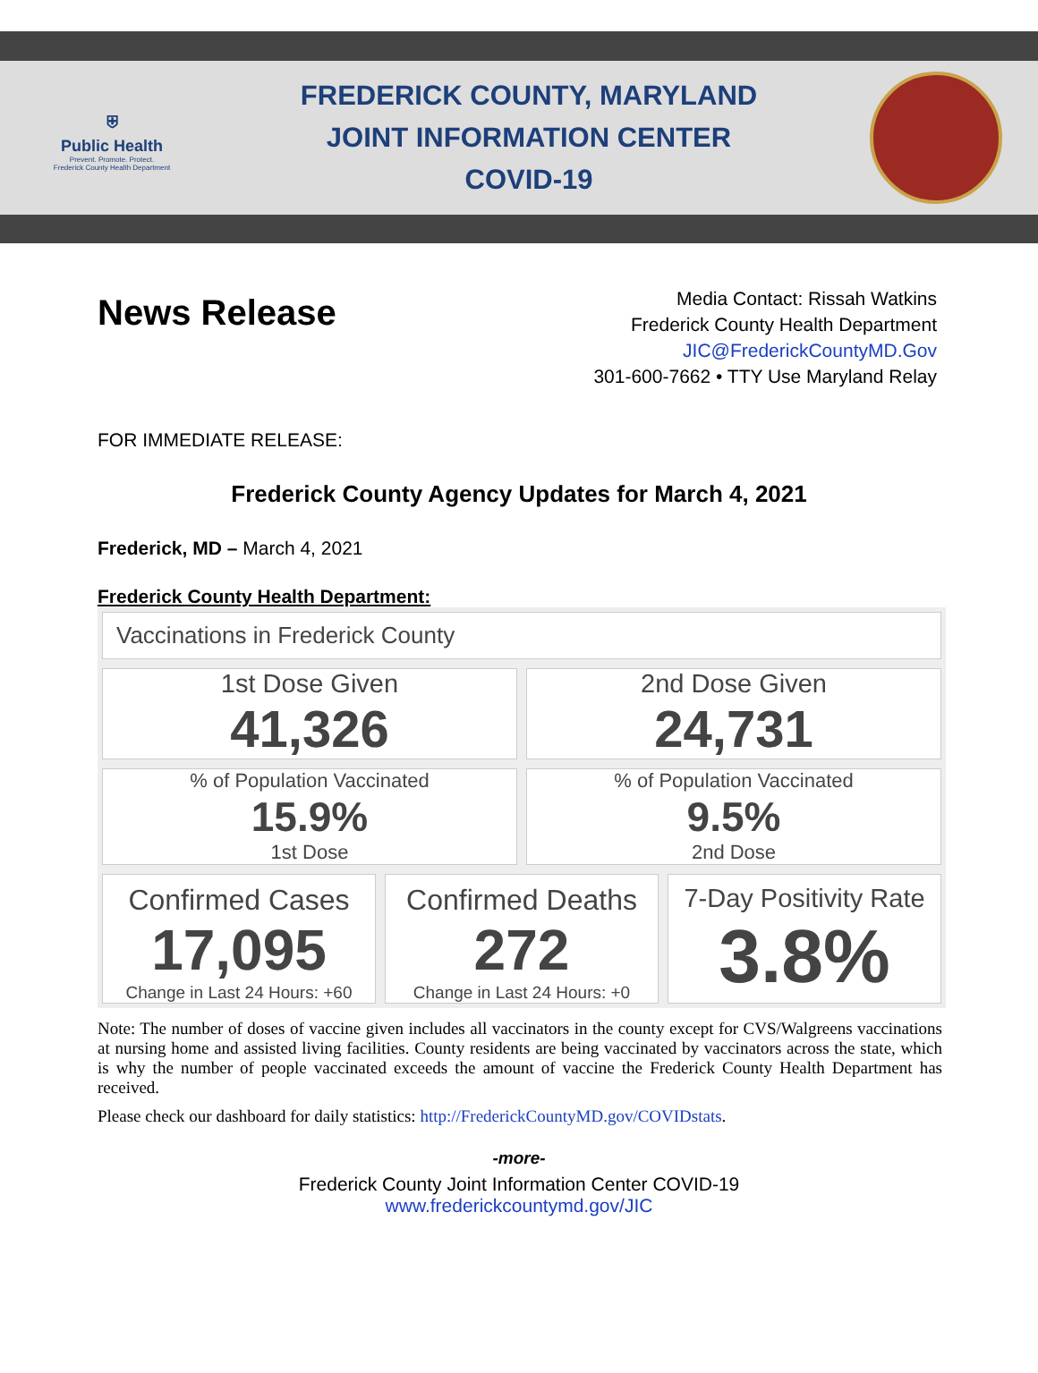⛨
Public Health
Prevent. Promote. Protect.
Frederick County Health Department
FREDERICK COUNTY, MARYLAND
JOINT INFORMATION CENTER
COVID-19
News Release
Media Contact: Rissah Watkins
Frederick County Health Department
JIC@FrederickCountyMD.Gov
301-600-7662 • TTY Use Maryland Relay
FOR IMMEDIATE RELEASE:
Frederick County Agency Updates for March 4, 2021
Frederick, MD – March 4, 2021
Frederick County Health Department:
Vaccinations in Frederick County
1st Dose Given
41,326
2nd Dose Given
24,731
% of Population Vaccinated
15.9%
1st Dose
% of Population Vaccinated
9.5%
2nd Dose
Confirmed Cases
17,095
Change in Last 24 Hours: +60
Confirmed Deaths
272
Change in Last 24 Hours: +0
7-Day Positivity Rate
3.8%
Note: The number of doses of vaccine given includes all vaccinators in the county except for CVS/Walgreens vaccinations at nursing home and assisted living facilities. County residents are being vaccinated by vaccinators across the state, which is why the number of people vaccinated exceeds the amount of vaccine the Frederick County Health Department has received.
Please check our dashboard for daily statistics: http://FrederickCountyMD.gov/COVIDstats.
-more-
Frederick County Joint Information Center COVID-19
www.frederickcountymd.gov/JIC